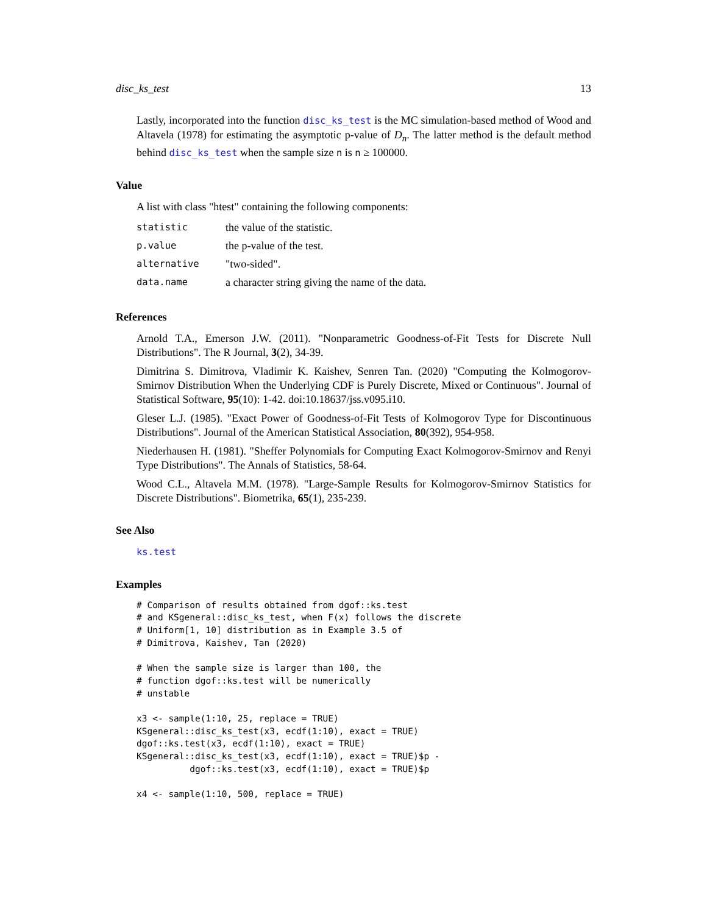disc_ks_test 13
Lastly, incorporated into the function disc_ks_test is the MC simulation-based method of Wood and Altavela (1978) for estimating the asymptotic p-value of D<sub>n</sub>. The latter method is the default method behind disc_ks_test when the sample size n is n ≥ 100000.
Value
A list with class "htest" containing the following components:
| statistic | the value of the statistic. |
| p.value | the p-value of the test. |
| alternative | "two-sided". |
| data.name | a character string giving the name of the data. |
References
Arnold T.A., Emerson J.W. (2011). "Nonparametric Goodness-of-Fit Tests for Discrete Null Distributions". The R Journal, 3(2), 34-39.
Dimitrina S. Dimitrova, Vladimir K. Kaishev, Senren Tan. (2020) "Computing the Kolmogorov-Smirnov Distribution When the Underlying CDF is Purely Discrete, Mixed or Continuous". Journal of Statistical Software, 95(10): 1-42. doi:10.18637/jss.v095.i10.
Gleser L.J. (1985). "Exact Power of Goodness-of-Fit Tests of Kolmogorov Type for Discontinuous Distributions". Journal of the American Statistical Association, 80(392), 954-958.
Niederhausen H. (1981). "Sheffer Polynomials for Computing Exact Kolmogorov-Smirnov and Renyi Type Distributions". The Annals of Statistics, 58-64.
Wood C.L., Altavela M.M. (1978). "Large-Sample Results for Kolmogorov-Smirnov Statistics for Discrete Distributions". Biometrika, 65(1), 235-239.
See Also
ks.test
Examples
# Comparison of results obtained from dgof::ks.test
# and KSgeneral::disc_ks_test, when F(x) follows the discrete
# Uniform[1, 10] distribution as in Example 3.5 of
# Dimitrova, Kaishev, Tan (2020)

# When the sample size is larger than 100, the
# function dgof::ks.test will be numerically
# unstable

x3 <- sample(1:10, 25, replace = TRUE)
KSgeneral::disc_ks_test(x3, ecdf(1:10), exact = TRUE)
dgof::ks.test(x3, ecdf(1:10), exact = TRUE)
KSgeneral::disc_ks_test(x3, ecdf(1:10), exact = TRUE)$p -
          dgof::ks.test(x3, ecdf(1:10), exact = TRUE)$p

x4 <- sample(1:10, 500, replace = TRUE)